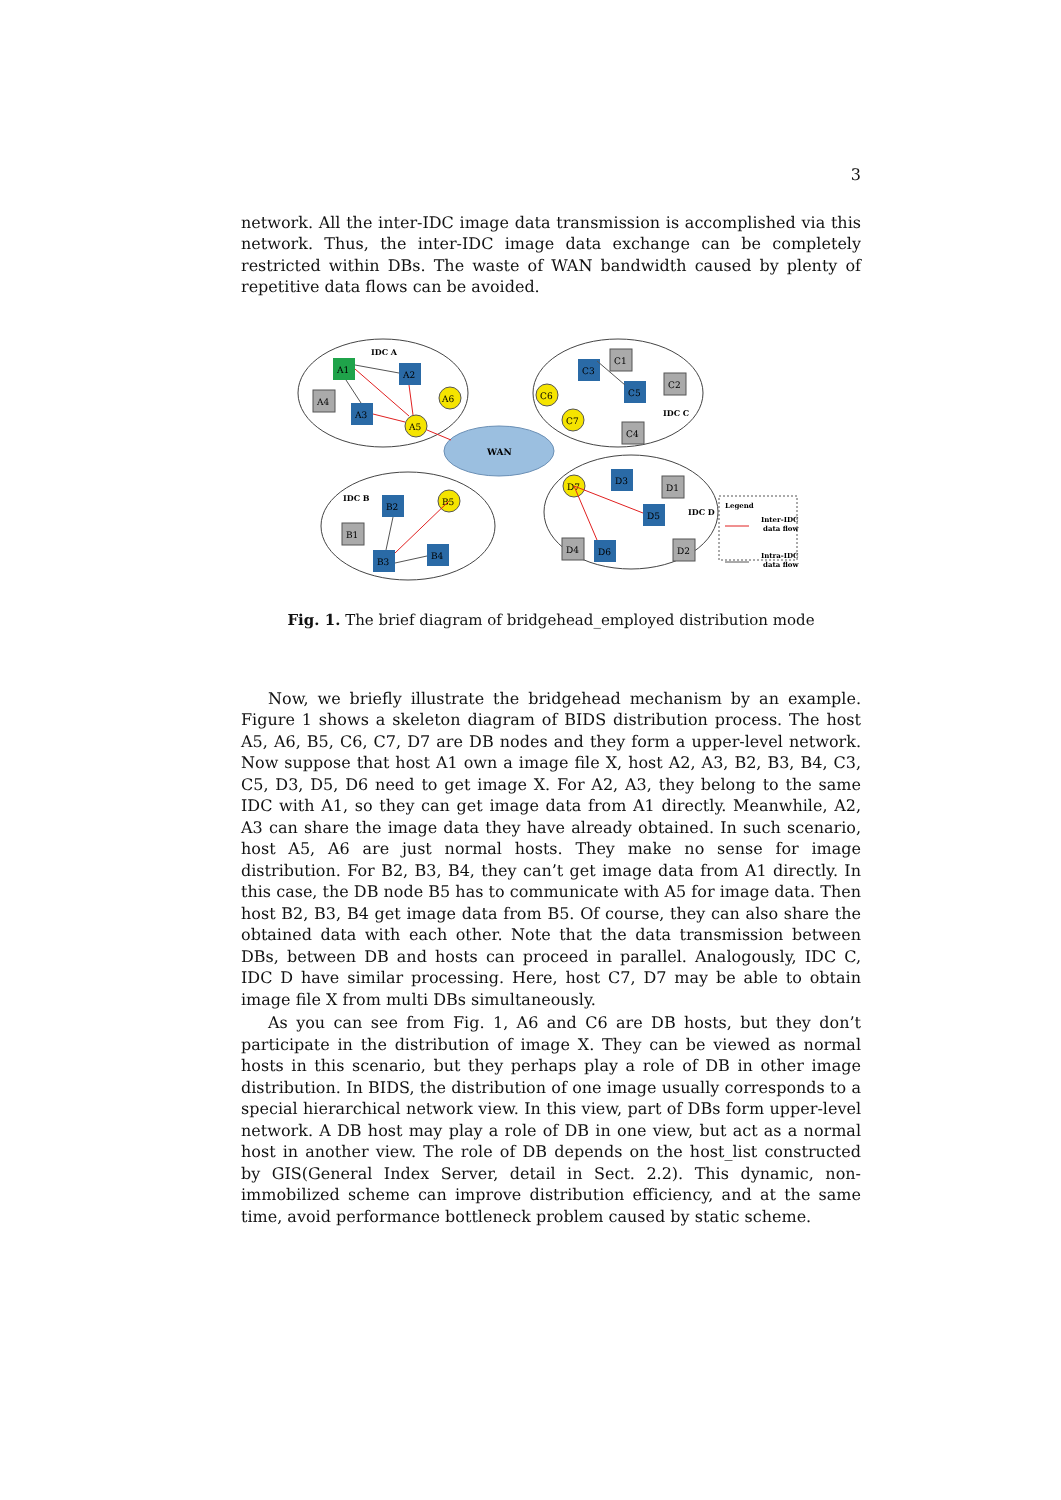3
network. All the inter-IDC image data transmission is accomplished via this network. Thus, the inter-IDC image data exchange can be completely restricted within DBs. The waste of WAN bandwidth caused by plenty of repetitive data flows can be avoided.
WAN
IDC A
IDC C
IDC B
IDC D
A1
A2
A3
A4
A6
A5
C3
C1
C5
C2
C4
C6
C7
B2
B1
B3
B4
B5
D7
D3
D1
D5
D4
D6
D2
Legend
Inter-IDC
data flow
Intra-IDC
data flow
Fig. 1. The brief diagram of bridgehead_employed distribution mode
Now, we briefly illustrate the bridgehead mechanism by an example. Figure 1 shows a skeleton diagram of BIDS distribution process. The host A5, A6, B5, C6, C7, D7 are DB nodes and they form a upper-level network. Now suppose that host A1 own a image file X, host A2, A3, B2, B3, B4, C3, C5, D3, D5, D6 need to get image X. For A2, A3, they belong to the same IDC with A1, so they can get image data from A1 directly. Meanwhile, A2, A3 can share the image data they have already obtained. In such scenario, host A5, A6 are just normal hosts. They make no sense for image distribution. For B2, B3, B4, they can’t get image data from A1 directly. In this case, the DB node B5 has to communicate with A5 for image data. Then host B2, B3, B4 get image data from B5. Of course, they can also share the obtained data with each other. Note that the data transmission between DBs, between DB and hosts can proceed in parallel. Analogously, IDC C, IDC D have similar processing. Here, host C7, D7 may be able to obtain image file X from multi DBs simultaneously.
As you can see from Fig. 1, A6 and C6 are DB hosts, but they don’t participate in the distribution of image X. They can be viewed as normal hosts in this scenario, but they perhaps play a role of DB in other image distribution. In BIDS, the distribution of one image usually corresponds to a special hierarchical network view. In this view, part of DBs form upper-level network. A DB host may play a role of DB in one view, but act as a normal host in another view. The role of DB depends on the host_list constructed by GIS(General Index Server, detail in Sect. 2.2). This dynamic, non-immobilized scheme can improve distribution efficiency, and at the same time, avoid performance bottleneck problem caused by static scheme.